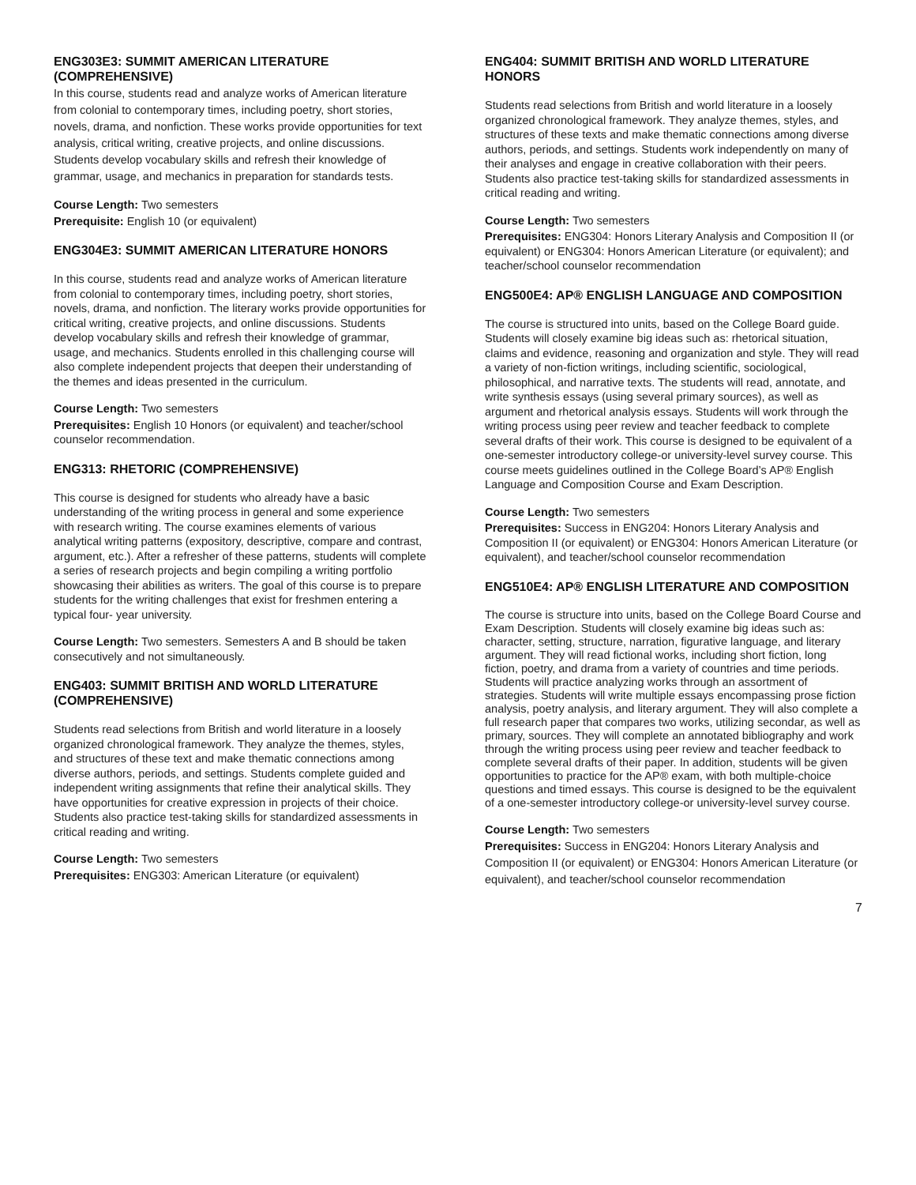ENG303E3: SUMMIT AMERICAN LITERATURE (COMPREHENSIVE)
In this course, students read and analyze works of American literature from colonial to contemporary times, including poetry, short stories, novels, drama, and nonfiction. These works provide opportunities for text analysis, critical writing, creative projects, and online discussions. Students develop vocabulary skills and refresh their knowledge of grammar, usage, and mechanics in preparation for standards tests.
Course Length: Two semesters
Prerequisite: English 10 (or equivalent)
ENG304E3: SUMMIT AMERICAN LITERATURE HONORS
In this course, students read and analyze works of American literature from colonial to contemporary times, including poetry, short stories, novels, drama, and nonfiction. The literary works provide opportunities for critical writing, creative projects, and online discussions. Students develop vocabulary skills and refresh their knowledge of grammar, usage, and mechanics. Students enrolled in this challenging course will also complete independent projects that deepen their understanding of the themes and ideas presented in the curriculum.
Course Length: Two semesters
Prerequisites: English 10 Honors (or equivalent) and teacher/school counselor recommendation.
ENG313: RHETORIC (COMPREHENSIVE)
This course is designed for students who already have a basic understanding of the writing process in general and some experience with research writing. The course examines elements of various analytical writing patterns (expository, descriptive, compare and contrast, argument, etc.). After a refresher of these patterns, students will complete a series of research projects and begin compiling a writing portfolio showcasing their abilities as writers. The goal of this course is to prepare students for the writing challenges that exist for freshmen entering a typical four- year university.
Course Length: Two semesters. Semesters A and B should be taken consecutively and not simultaneously.
ENG403: SUMMIT BRITISH AND WORLD LITERATURE (COMPREHENSIVE)
Students read selections from British and world literature in a loosely organized chronological framework. They analyze the themes, styles, and structures of these text and make thematic connections among diverse authors, periods, and settings. Students complete guided and independent writing assignments that refine their analytical skills. They have opportunities for creative expression in projects of their choice. Students also practice test-taking skills for standardized assessments in critical reading and writing.
Course Length: Two semesters
Prerequisites: ENG303: American Literature (or equivalent)
ENG404: SUMMIT BRITISH AND WORLD LITERATURE HONORS
Students read selections from British and world literature in a loosely organized chronological framework. They analyze themes, styles, and structures of these texts and make thematic connections among diverse authors, periods, and settings. Students work independently on many of their analyses and engage in creative collaboration with their peers. Students also practice test-taking skills for standardized assessments in critical reading and writing.
Course Length: Two semesters
Prerequisites: ENG304: Honors Literary Analysis and Composition II (or equivalent) or ENG304: Honors American Literature (or equivalent); and teacher/school counselor recommendation
ENG500E4: AP® ENGLISH LANGUAGE AND COMPOSITION
The course is structured into units, based on the College Board guide. Students will closely examine big ideas such as: rhetorical situation, claims and evidence, reasoning and organization and style. They will read a variety of non-fiction writings, including scientific, sociological, philosophical, and narrative texts. The students will read, annotate, and write synthesis essays (using several primary sources), as well as argument and rhetorical analysis essays. Students will work through the writing process using peer review and teacher feedback to complete several drafts of their work. This course is designed to be equivalent of a one-semester introductory college-or university-level survey course. This course meets guidelines outlined in the College Board’s AP® English Language and Composition Course and Exam Description.
Course Length: Two semesters
Prerequisites: Success in ENG204: Honors Literary Analysis and Composition II (or equivalent) or ENG304: Honors American Literature (or equivalent), and teacher/school counselor recommendation
ENG510E4: AP® ENGLISH LITERATURE AND COMPOSITION
The course is structure into units, based on the College Board Course and Exam Description. Students will closely examine big ideas such as: character, setting, structure, narration, figurative language, and literary argument. They will read fictional works, including short fiction, long fiction, poetry, and drama from a variety of countries and time periods. Students will practice analyzing works through an assortment of strategies. Students will write multiple essays encompassing prose fiction analysis, poetry analysis, and literary argument. They will also complete a full research paper that compares two works, utilizing secondar, as well as primary, sources. They will complete an annotated bibliography and work through the writing process using peer review and teacher feedback to complete several drafts of their paper. In addition, students will be given opportunities to practice for the AP® exam, with both multiple-choice questions and timed essays. This course is designed to be the equivalent of a one-semester introductory college-or university-level survey course.
Course Length: Two semesters
Prerequisites: Success in ENG204: Honors Literary Analysis and Composition II (or equivalent) or ENG304: Honors American Literature (or equivalent), and teacher/school counselor recommendation
7